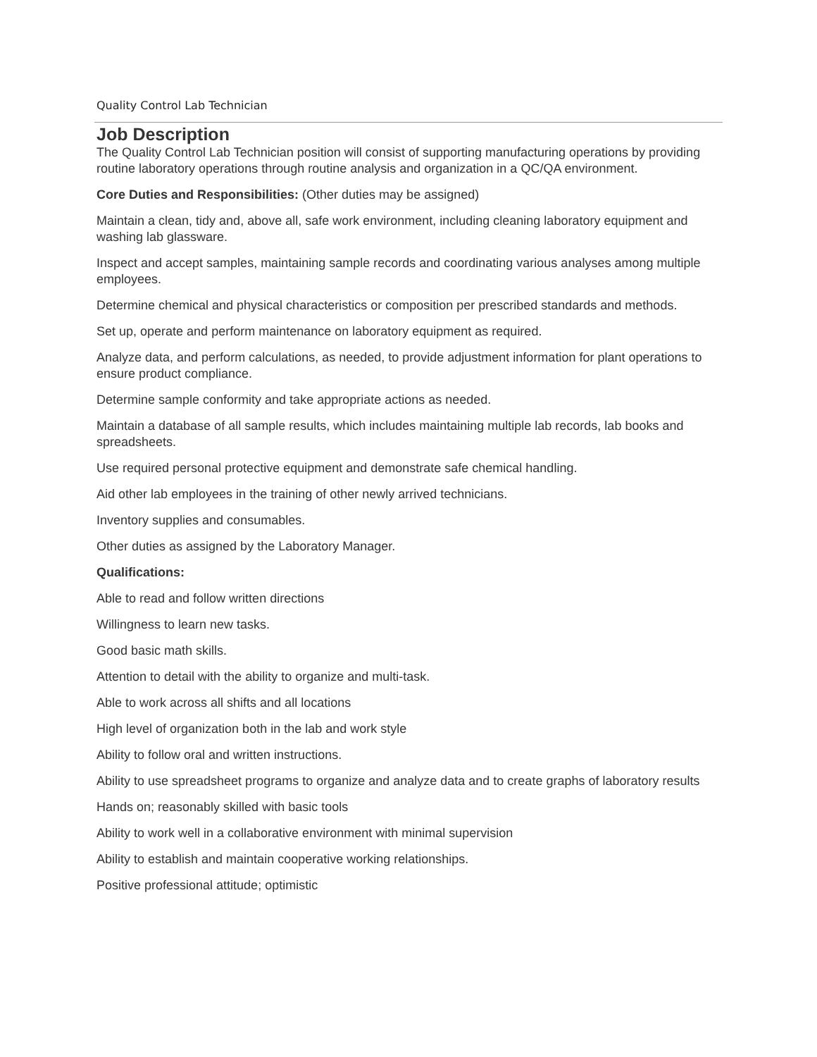Quality Control Lab Technician
Job Description
The Quality Control Lab Technician position will consist of supporting manufacturing operations by providing routine laboratory operations through routine analysis and organization in a QC/QA environment.
Core Duties and Responsibilities: (Other duties may be assigned)
Maintain a clean, tidy and, above all, safe work environment, including cleaning laboratory equipment and washing lab glassware.
Inspect and accept samples, maintaining sample records and coordinating various analyses among multiple employees.
Determine chemical and physical characteristics or composition per prescribed standards and methods.
Set up, operate and perform maintenance on laboratory equipment as required.
Analyze data, and perform calculations, as needed, to provide adjustment information for plant operations to ensure product compliance.
Determine sample conformity and take appropriate actions as needed.
Maintain a database of all sample results, which includes maintaining multiple lab records, lab books and spreadsheets.
Use required personal protective equipment and demonstrate safe chemical handling.
Aid other lab employees in the training of other newly arrived technicians.
Inventory supplies and consumables.
Other duties as assigned by the Laboratory Manager.
Qualifications:
Able to read and follow written directions
Willingness to learn new tasks.
Good basic math skills.
Attention to detail with the ability to organize and multi-task.
Able to work across all shifts and all locations
High level of organization both in the lab and work style
Ability to follow oral and written instructions.
Ability to use spreadsheet programs to organize and analyze data and to create graphs of laboratory results
Hands on; reasonably skilled with basic tools
Ability to work well in a collaborative environment with minimal supervision
Ability to establish and maintain cooperative working relationships.
Positive professional attitude; optimistic